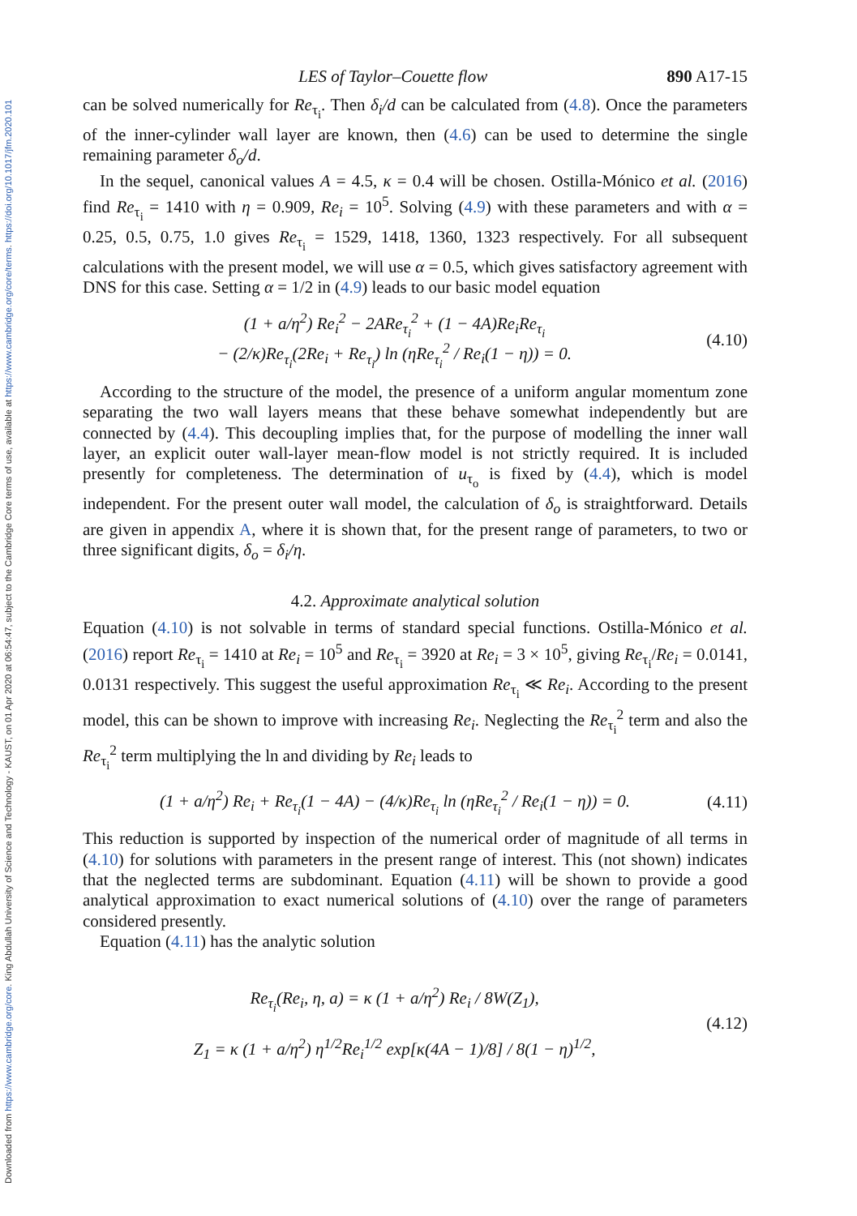Downloaded from https://www.cambridge.org/core. King Abdullah University of Science and Technology - KAUST, on 01 Apr 2020 at 06:54:47, subject to the Cambridge Core terms of use, available at https://www.cambridge.org/core/terms. https://doi.org/10.1017/jfm.2020.101
LES of Taylor–Couette flow 890 A17-15
can be solved numerically for Re<sub>τ<sub>i</sub></sub>. Then δ<sub>i</sub>/d can be calculated from (4.8). Once the parameters of the inner-cylinder wall layer are known, then (4.6) can be used to determine the single remaining parameter δ<sub>o</sub>/d.
In the sequel, canonical values A = 4.5, κ = 0.4 will be chosen. Ostilla-Mónico et al. (2016) find Re<sub>τ<sub>i</sub></sub> = 1410 with η = 0.909, Re<sub>i</sub> = 10<sup>5</sup>. Solving (4.9) with these parameters and with α = 0.25, 0.5, 0.75, 1.0 gives Re<sub>τ<sub>i</sub></sub> = 1529, 1418, 1360, 1323 respectively. For all subsequent calculations with the present model, we will use α = 0.5, which gives satisfactory agreement with DNS for this case. Setting α = 1/2 in (4.9) leads to our basic model equation
(1 + a/η<sup>2</sup>) Re<sub>i</sub><sup>2</sup> − 2ARe<sub>τ<sub>i</sub></sub><sup>2</sup> + (1 − 4A)Re<sub>i</sub>Re<sub>τ<sub>i</sub></sub>
− (2/κ)Re<sub>τ<sub>i</sub></sub>(2Re<sub>i</sub> + Re<sub>τ<sub>i</sub></sub>) ln (ηRe<sub>τ<sub>i</sub></sub><sup>2</sup> / Re<sub>i</sub>(1 − η)) = 0. (4.10)
According to the structure of the model, the presence of a uniform angular momentum zone separating the two wall layers means that these behave somewhat independently but are connected by (4.4). This decoupling implies that, for the purpose of modelling the inner wall layer, an explicit outer wall-layer mean-flow model is not strictly required. It is included presently for completeness. The determination of u<sub>τ<sub>o</sub></sub> is fixed by (4.4), which is model independent. For the present outer wall model, the calculation of δ<sub>o</sub> is straightforward. Details are given in appendix A, where it is shown that, for the present range of parameters, to two or three significant digits, δ<sub>o</sub> = δ<sub>i</sub>/η.
4.2. Approximate analytical solution
Equation (4.10) is not solvable in terms of standard special functions. Ostilla-Mónico et al. (2016) report Re<sub>τ<sub>i</sub></sub> = 1410 at Re<sub>i</sub> = 10<sup>5</sup> and Re<sub>τ<sub>i</sub></sub> = 3920 at Re<sub>i</sub> = 3 × 10<sup>5</sup>, giving Re<sub>τ<sub>i</sub></sub>/Re<sub>i</sub> = 0.0141, 0.0131 respectively. This suggest the useful approximation Re<sub>τ<sub>i</sub></sub> ≪ Re<sub>i</sub>. According to the present model, this can be shown to improve with increasing Re<sub>i</sub>. Neglecting the Re<sub>τ<sub>i</sub></sub><sup>2</sup> term and also the Re<sub>τ<sub>i</sub></sub><sup>2</sup> term multiplying the ln and dividing by Re<sub>i</sub> leads to
(1 + a/η<sup>2</sup>) Re<sub>i</sub> + Re<sub>τ<sub>i</sub></sub>(1 − 4A) − (4/κ)Re<sub>τ<sub>i</sub></sub> ln (ηRe<sub>τ<sub>i</sub></sub><sup>2</sup> / Re<sub>i</sub>(1 − η)) = 0. (4.11)
This reduction is supported by inspection of the numerical order of magnitude of all terms in (4.10) for solutions with parameters in the present range of interest. This (not shown) indicates that the neglected terms are subdominant. Equation (4.11) will be shown to provide a good analytical approximation to exact numerical solutions of (4.10) over the range of parameters considered presently.
Equation (4.11) has the analytic solution
Re<sub>τ<sub>i</sub></sub>(Re<sub>i</sub>, η, a) = κ (1 + a/η<sup>2</sup>) Re<sub>i</sub> / 8W(Z<sub>1</sub>),
Z<sub>1</sub> = κ (1 + a/η<sup>2</sup>) η<sup>1/2</sup>Re<sub>i</sub><sup>1/2</sup> exp[κ(4A − 1)/8] / 8(1 − η)<sup>1/2</sup>, (4.12)